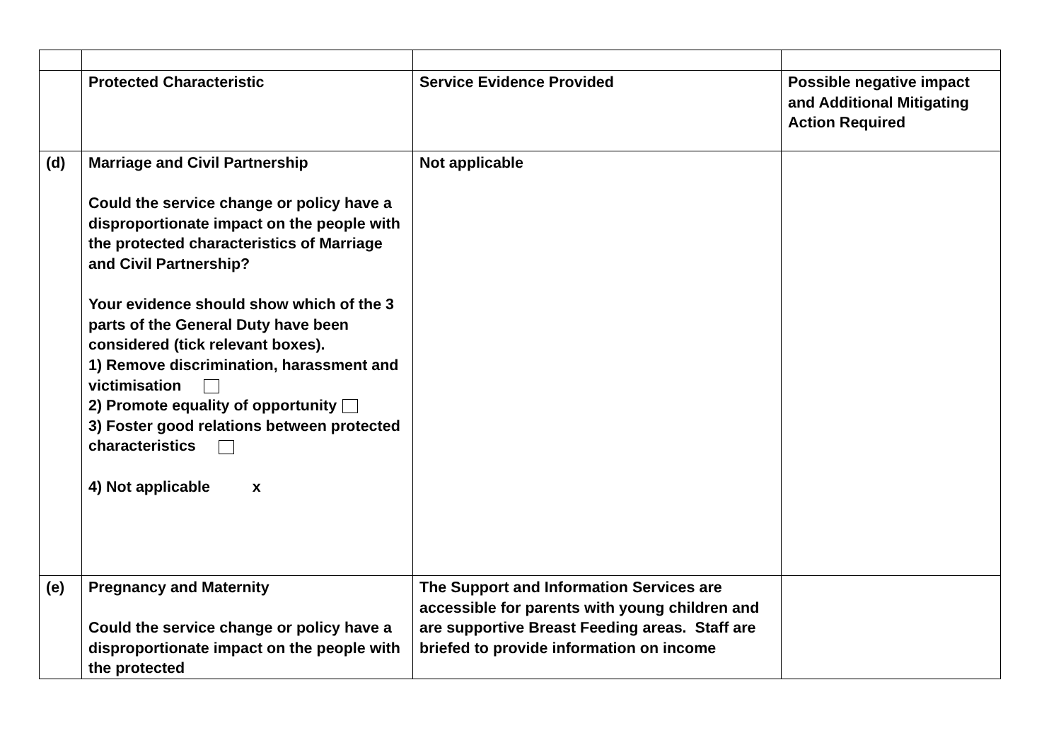| | Protected Characteristic | Service Evidence Provided | Possible negative impact and Additional Mitigating Action Required |
| (d) | Marriage and Civil Partnership Could the service change or policy have a disproportionate impact on the people with the protected characteristics of Marriage and Civil Partnership? Your evidence should show which of the 3 parts of the General Duty have been considered (tick relevant boxes). 1) Remove discrimination, harassment and victimisation 2) Promote equality of opportunity 3) Foster good relations between protected characteristics 4) Not applicable x | Not applicable | |
| (e) | Pregnancy and Maternity Could the service change or policy have a disproportionate impact on the people with the protected | The Support and Information Services are accessible for parents with young children and are supportive Breast Feeding areas. Staff are briefed to provide information on income | |